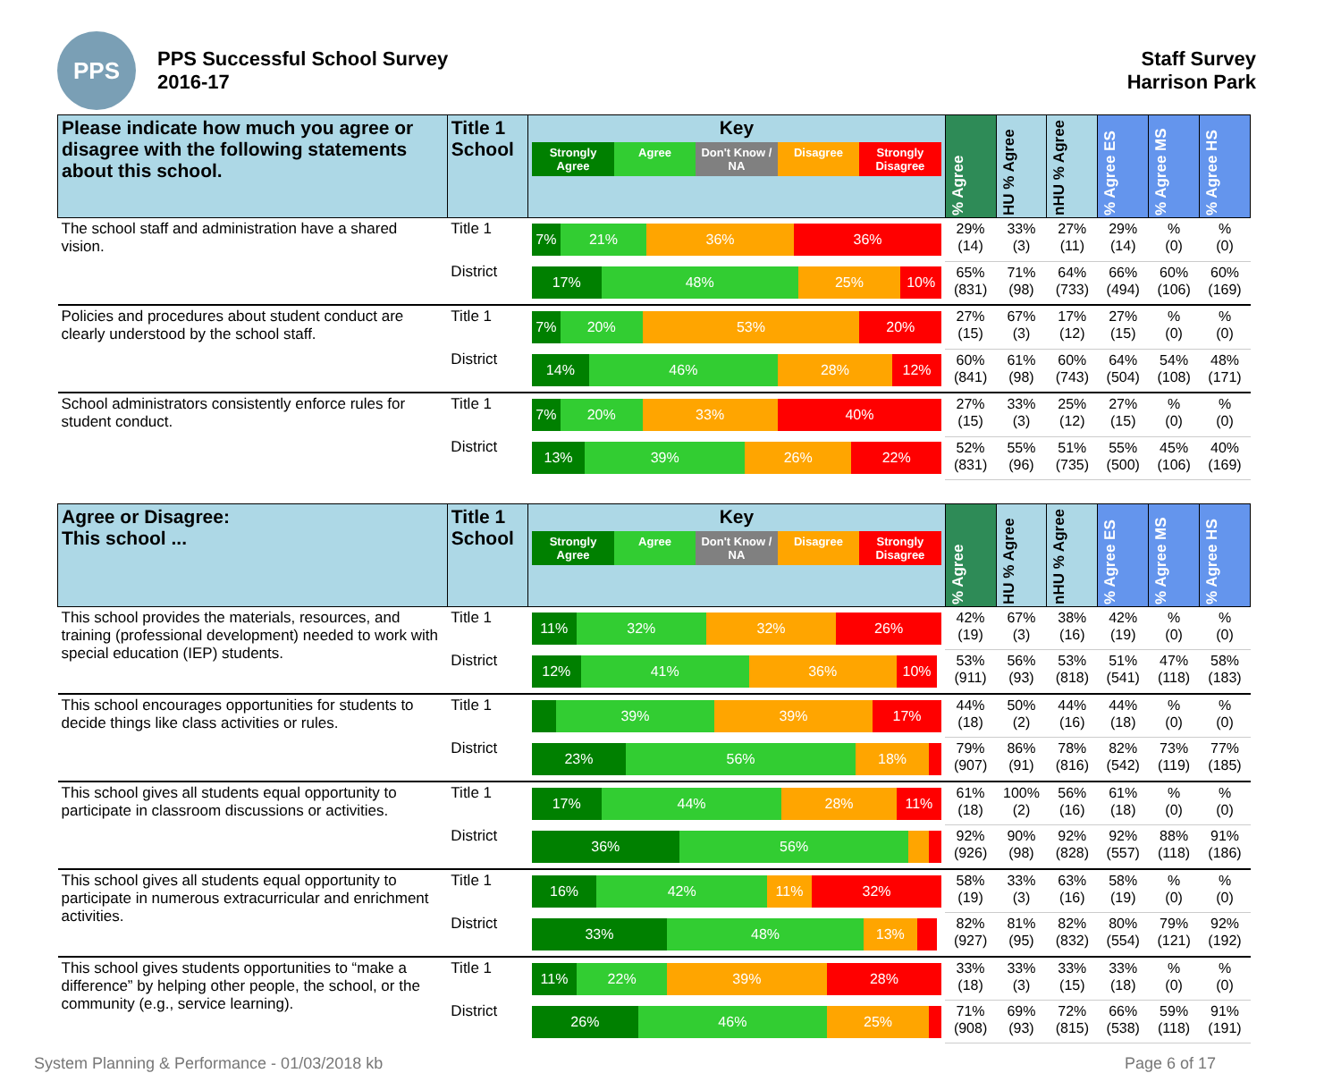PPS
PPS Successful School Survey
2016-17
Staff Survey
Harrison Park
| Please indicate how much you agree or disagree with the following statements about this school. | Title 1 School | Key Strongly Agree Agree Don't Know / NA Disagree Strongly Disagree | % Agree | HU % Agree | nHU % Agree | % Agree ES | % Agree MS | % Agree HS |
| --- | --- | --- | --- | --- | --- | --- | --- | --- |
| The school staff and administration have a shared vision. | Title 1 | 7% 21% 36% 36% | 29% (14) | 33% (3) | 27% (11) | 29% (14) | % (0) | % (0) |
| | District | 17% 48% 25% 10% | 65% (831) | 71% (98) | 64% (733) | 66% (494) | 60% (106) | 60% (169) |
| Policies and procedures about student conduct are clearly understood by the school staff. | Title 1 | 7% 20% 53% 20% | 27% (15) | 67% (3) | 17% (12) | 27% (15) | % (0) | % (0) |
| | District | 14% 46% 28% 12% | 60% (841) | 61% (98) | 60% (743) | 64% (504) | 54% (108) | 48% (171) |
| School administrators consistently enforce rules for student conduct. | Title 1 | 7% 20% 33% 40% | 27% (15) | 33% (3) | 25% (12) | 27% (15) | % (0) | % (0) |
| | District | 13% 39% 26% 22% | 52% (831) | 55% (96) | 51% (735) | 55% (500) | 45% (106) | 40% (169) |
| Agree or Disagree: This school ... | Title 1 School | Key Strongly Agree Agree Don't Know / NA Disagree Strongly Disagree | % Agree | HU % Agree | nHU % Agree | % Agree ES | % Agree MS | % Agree HS |
| --- | --- | --- | --- | --- | --- | --- | --- | --- |
| This school provides the materials, resources, and training (professional development) needed to work with special education (IEP) students. | Title 1 | 11% 32% 32% 26% | 42% (19) | 67% (3) | 38% (16) | 42% (19) | % (0) | % (0) |
| | District | 12% 41% 36% 10% | 53% (911) | 56% (93) | 53% (818) | 51% (541) | 47% (118) | 58% (183) |
| This school encourages opportunities for students to decide things like class activities or rules. | Title 1 | 39% 39% 17% | 44% (18) | 50% (2) | 44% (16) | 44% (18) | % (0) | % (0) |
| | District | 23% 56% 18% | 79% (907) | 86% (91) | 78% (816) | 82% (542) | 73% (119) | 77% (185) |
| This school gives all students equal opportunity to participate in classroom discussions or activities. | Title 1 | 17% 44% 28% 11% | 61% (18) | 100% (2) | 56% (16) | 61% (18) | % (0) | % (0) |
| | District | 36% 56% | 92% (926) | 90% (98) | 92% (828) | 92% (557) | 88% (118) | 91% (186) |
| This school gives all students equal opportunity to participate in numerous extracurricular and enrichment activities. | Title 1 | 16% 42% 11% 32% | 58% (19) | 33% (3) | 63% (16) | 58% (19) | % (0) | % (0) |
| | District | 33% 48% 13% | 82% (927) | 81% (95) | 82% (832) | 80% (554) | 79% (121) | 92% (192) |
| This school gives students opportunities to “make a difference” by helping other people, the school, or the community (e.g., service learning). | Title 1 | 11% 22% 39% 28% | 33% (18) | 33% (3) | 33% (15) | 33% (18) | % (0) | % (0) |
| | District | 26% 46% 25% | 71% (908) | 69% (93) | 72% (815) | 66% (538) | 59% (118) | 91% (191) |
System Planning & Performance - 01/03/2018 kb Page 6 of 17